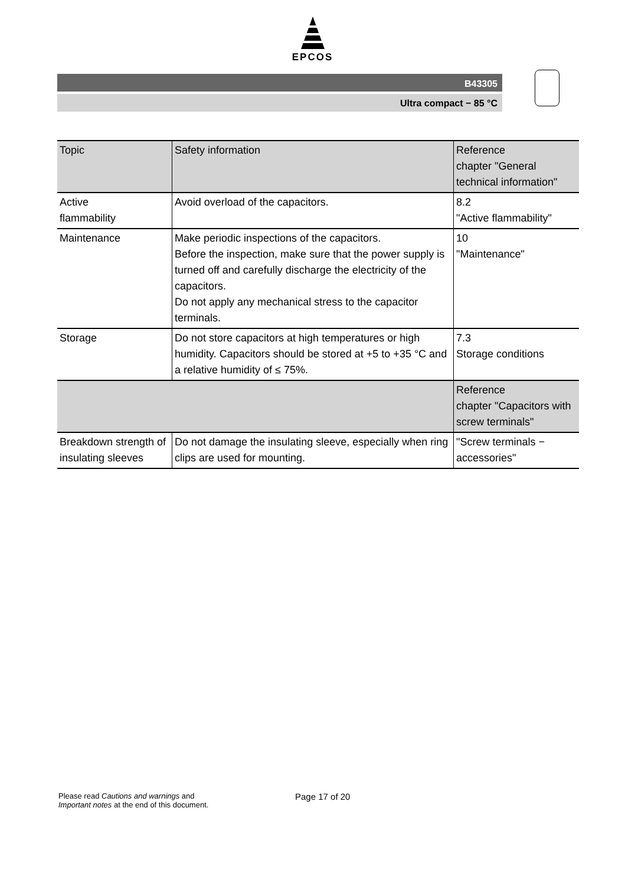EPCOS
B43305
Ultra compact − 85 °C
| Topic | Safety information | Reference chapter "General technical information" |
| --- | --- | --- |
| Active flammability | Avoid overload of the capacitors. | 8.2 "Active flammability" |
| Maintenance | Make periodic inspections of the capacitors. Before the inspection, make sure that the power supply is turned off and carefully discharge the electricity of the capacitors. Do not apply any mechanical stress to the capacitor terminals. | 10 "Maintenance" |
| Storage | Do not store capacitors at high temperatures or high humidity. Capacitors should be stored at +5 to +35 °C and a relative humidity of ≤ 75%. | 7.3 Storage conditions |
| | | Reference chapter "Capacitors with screw terminals" |
| Breakdown strength of insulating sleeves | Do not damage the insulating sleeve, especially when ring clips are used for mounting. | "Screw terminals − accessories" |
Please read Cautions and warnings and
Important notes at the end of this document.
Page 17 of 20